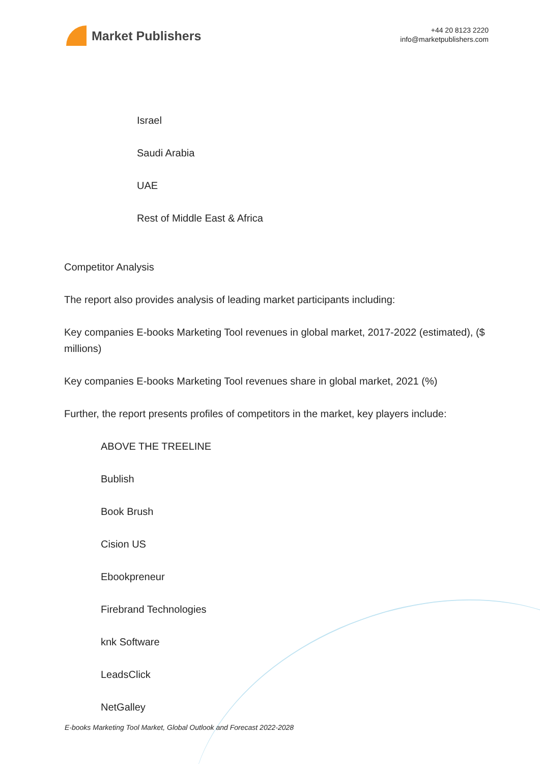Market Publishers
+44 20 8123 2220
info@marketpublishers.com
Israel
Saudi Arabia
UAE
Rest of Middle East & Africa
Competitor Analysis
The report also provides analysis of leading market participants including:
Key companies E-books Marketing Tool revenues in global market, 2017-2022 (estimated), ($ millions)
Key companies E-books Marketing Tool revenues share in global market, 2021 (%)
Further, the report presents profiles of competitors in the market, key players include:
ABOVE THE TREELINE
Bublish
Book Brush
Cision US
Ebookpreneur
Firebrand Technologies
knk Software
LeadsClick
NetGalley
E-books Marketing Tool Market, Global Outlook and Forecast 2022-2028